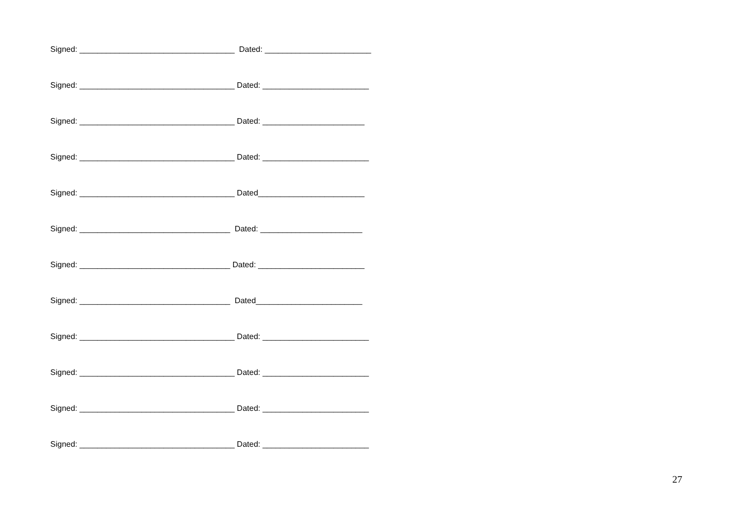Signed: ___________________________________ Dated: ________________________
Signed: ___________________________________ Dated: ________________________
Signed: ___________________________________ Dated: _______________________
Signed: ___________________________________ Dated: ________________________
Signed: ___________________________________ Dated________________________
Signed: __________________________________ Dated: _______________________
Signed: __________________________________ Dated: ________________________
Signed: __________________________________ Dated________________________
Signed: ___________________________________ Dated: ________________________
Signed: ___________________________________ Dated: ________________________
Signed: ___________________________________ Dated: ________________________
Signed: ___________________________________ Dated: ________________________
27